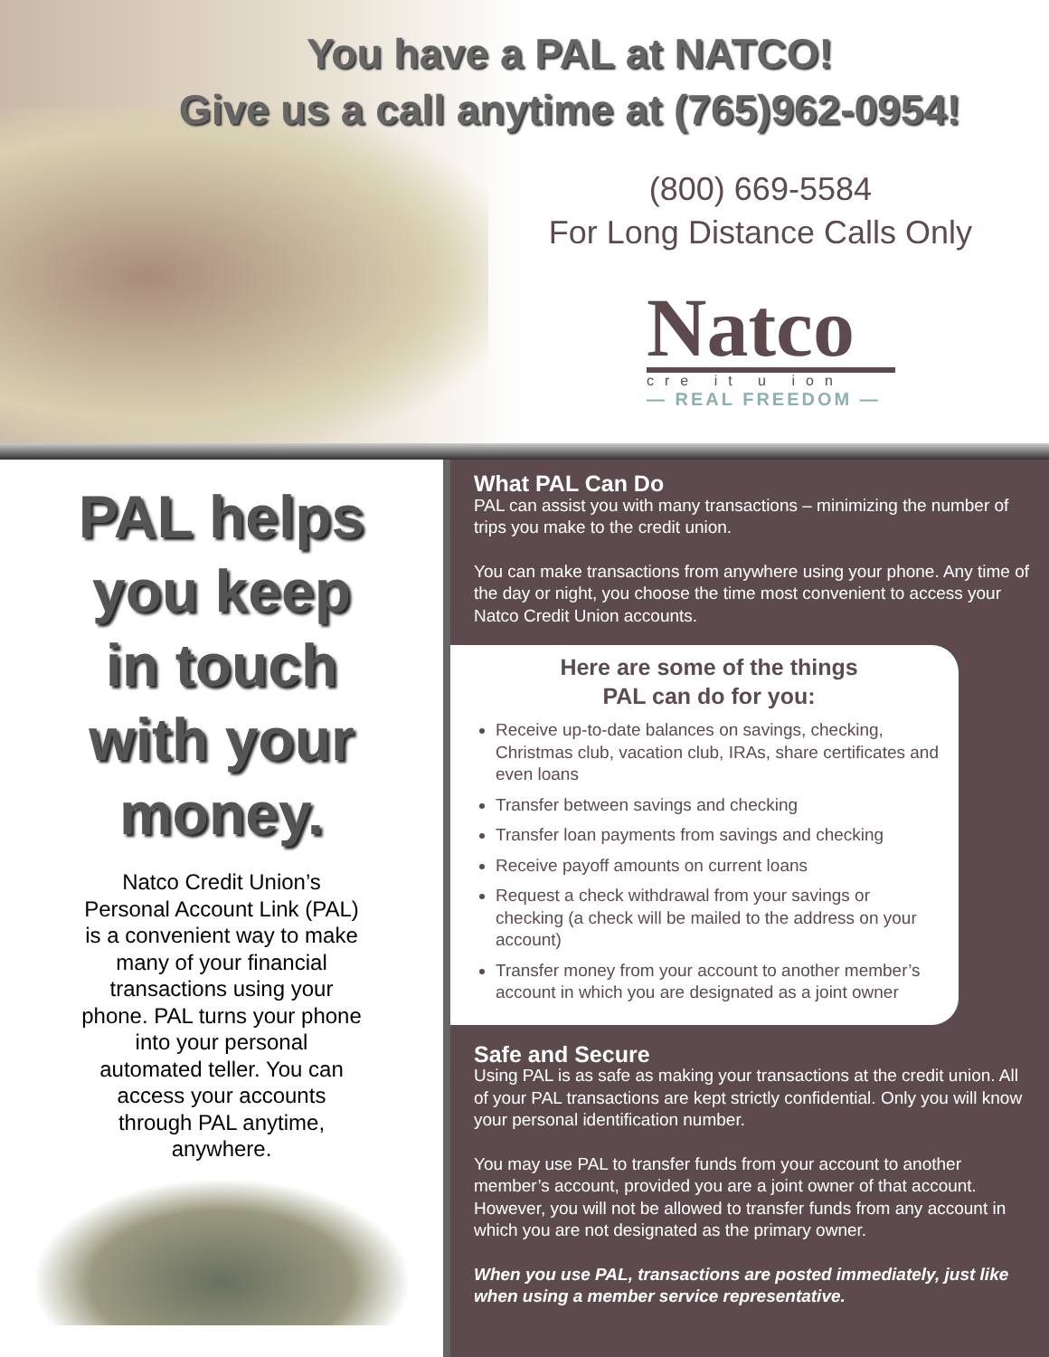You have a PAL at NATCO!
Give us a call anytime at (765)962-0954!
(800) 669-5584
For Long Distance Calls Only
Natco
cre it u ion
— REAL FREEDOM —
PAL helps
you keep
in touch
with your
money.
Natco Credit Union’s Personal Account Link (PAL) is a convenient way to make many of your financial transactions using your phone. PAL turns your phone into your personal automated teller. You can access your accounts through PAL anytime, anywhere.
What PAL Can Do
PAL can assist you with many transactions – minimizing the number of trips you make to the credit union.
You can make transactions from anywhere using your phone. Any time of the day or night, you choose the time most convenient to access your Natco Credit Union accounts.
Here are some of the things
PAL can do for you:
Receive up-to-date balances on savings, checking, Christmas club, vacation club, IRAs, share certificates and even loans
Transfer between savings and checking
Transfer loan payments from savings and checking
Receive payoff amounts on current loans
Request a check withdrawal from your savings or checking (a check will be mailed to the address on your account)
Transfer money from your account to another member’s account in which you are designated as a joint owner
Safe and Secure
Using PAL is as safe as making your transactions at the credit union. All of your PAL transactions are kept strictly confidential. Only you will know your personal identification number.
You may use PAL to transfer funds from your account to another member’s account, provided you are a joint owner of that account. However, you will not be allowed to transfer funds from any account in which you are not designated as the primary owner.
When you use PAL, transactions are posted immediately, just like when using a member service representative.